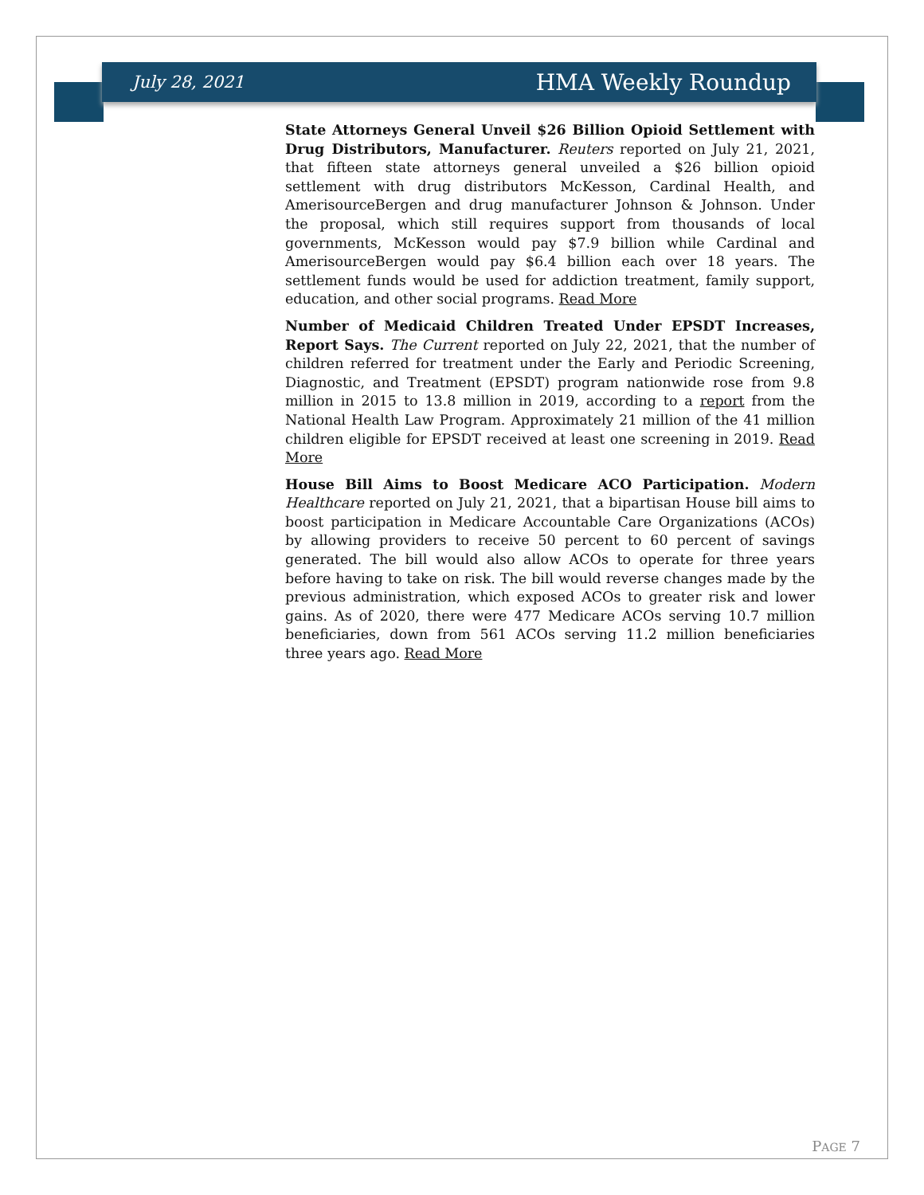July 28, 2021 HMA Weekly Roundup
State Attorneys General Unveil $26 Billion Opioid Settlement with Drug Distributors, Manufacturer. Reuters reported on July 21, 2021, that fifteen state attorneys general unveiled a $26 billion opioid settlement with drug distributors McKesson, Cardinal Health, and AmerisourceBergen and drug manufacturer Johnson & Johnson. Under the proposal, which still requires support from thousands of local governments, McKesson would pay $7.9 billion while Cardinal and AmerisourceBergen would pay $6.4 billion each over 18 years. The settlement funds would be used for addiction treatment, family support, education, and other social programs. Read More
Number of Medicaid Children Treated Under EPSDT Increases, Report Says. The Current reported on July 22, 2021, that the number of children referred for treatment under the Early and Periodic Screening, Diagnostic, and Treatment (EPSDT) program nationwide rose from 9.8 million in 2015 to 13.8 million in 2019, according to a report from the National Health Law Program. Approximately 21 million of the 41 million children eligible for EPSDT received at least one screening in 2019. Read More
House Bill Aims to Boost Medicare ACO Participation. Modern Healthcare reported on July 21, 2021, that a bipartisan House bill aims to boost participation in Medicare Accountable Care Organizations (ACOs) by allowing providers to receive 50 percent to 60 percent of savings generated. The bill would also allow ACOs to operate for three years before having to take on risk. The bill would reverse changes made by the previous administration, which exposed ACOs to greater risk and lower gains. As of 2020, there were 477 Medicare ACOs serving 10.7 million beneficiaries, down from 561 ACOs serving 11.2 million beneficiaries three years ago. Read More
PAGE 7